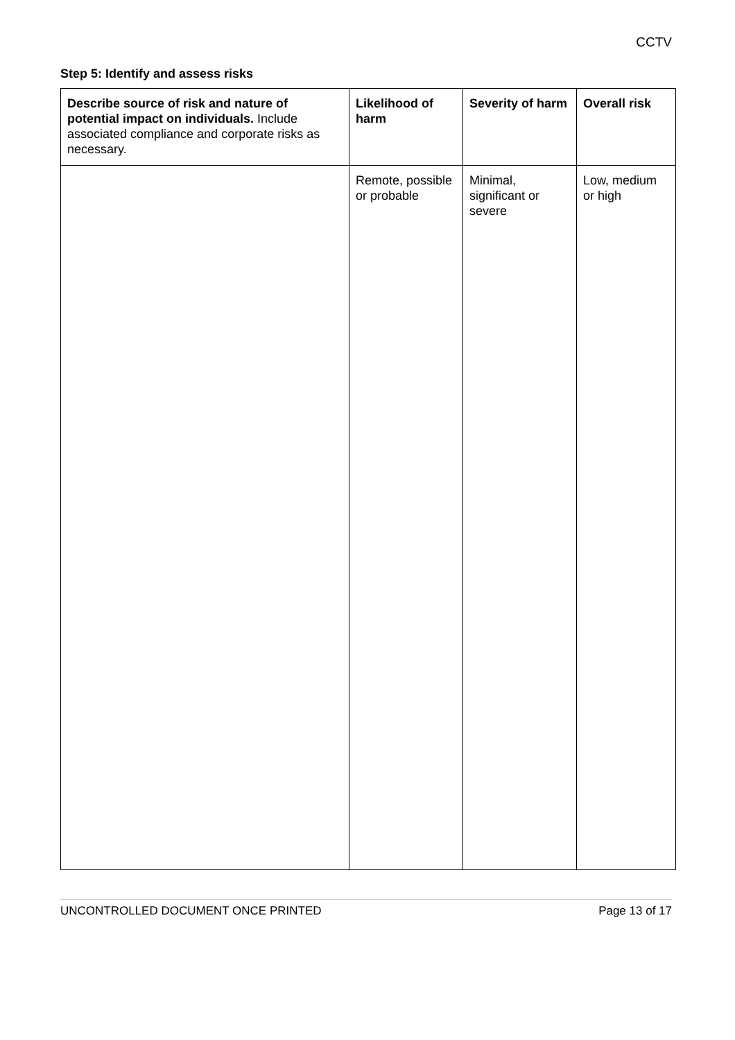CCTV
Step 5: Identify and assess risks
| Describe source of risk and nature of potential impact on individuals. Include associated compliance and corporate risks as necessary. | Likelihood of harm | Severity of harm | Overall risk |
| --- | --- | --- | --- |
| | Remote, possible or probable | Minimal, significant or severe | Low, medium or high |
UNCONTROLLED DOCUMENT ONCE PRINTED Page 13 of 17